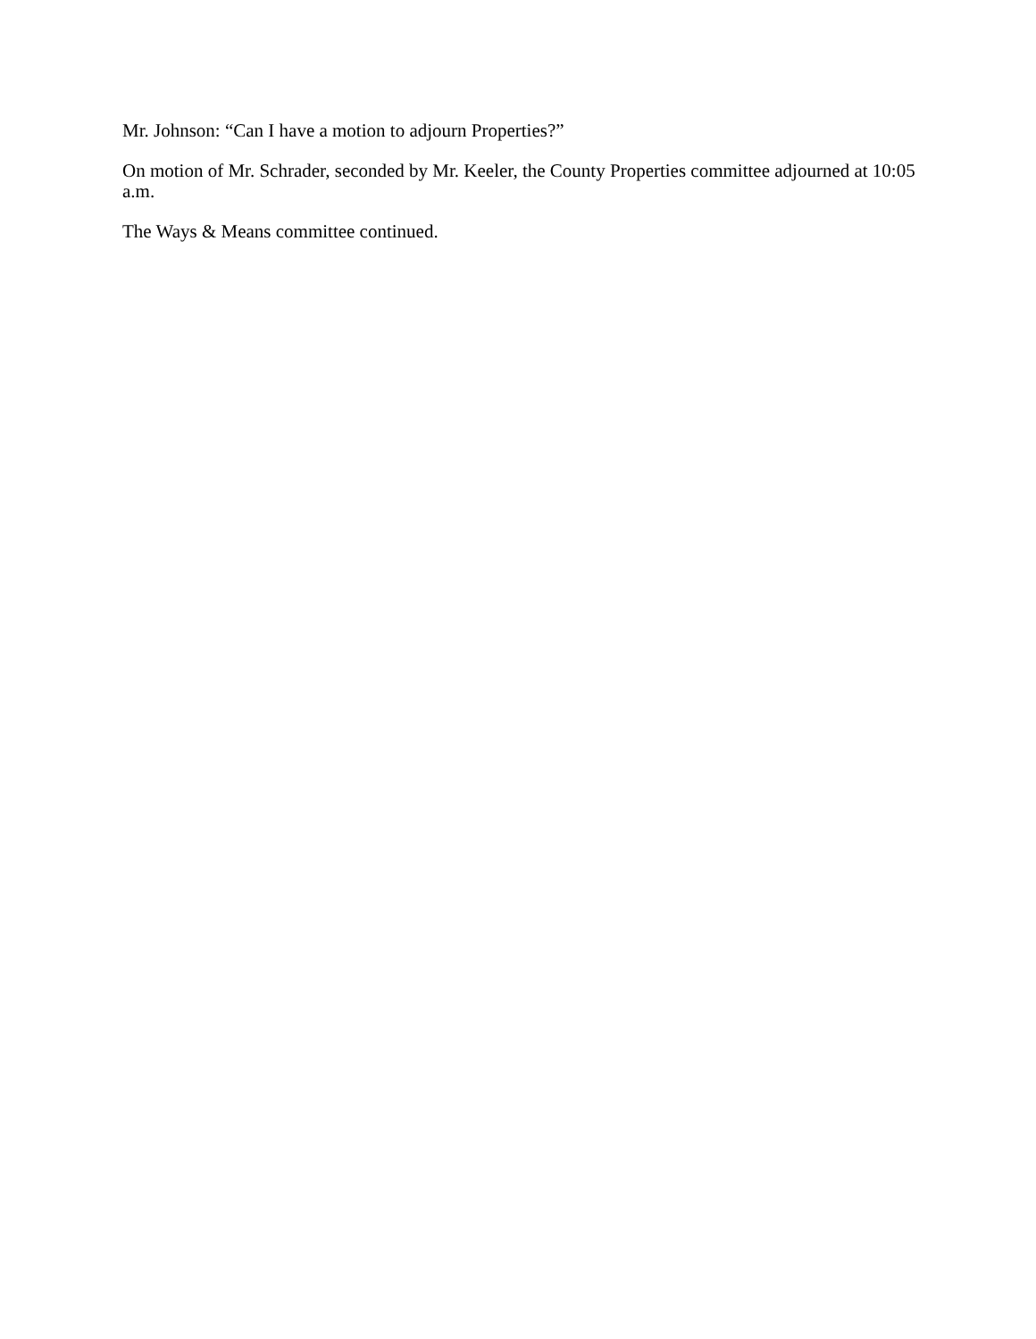Mr. Johnson: “Can I have a motion to adjourn Properties?”
On motion of Mr. Schrader, seconded by Mr. Keeler, the County Properties committee adjourned at 10:05 a.m.
The Ways & Means committee continued.